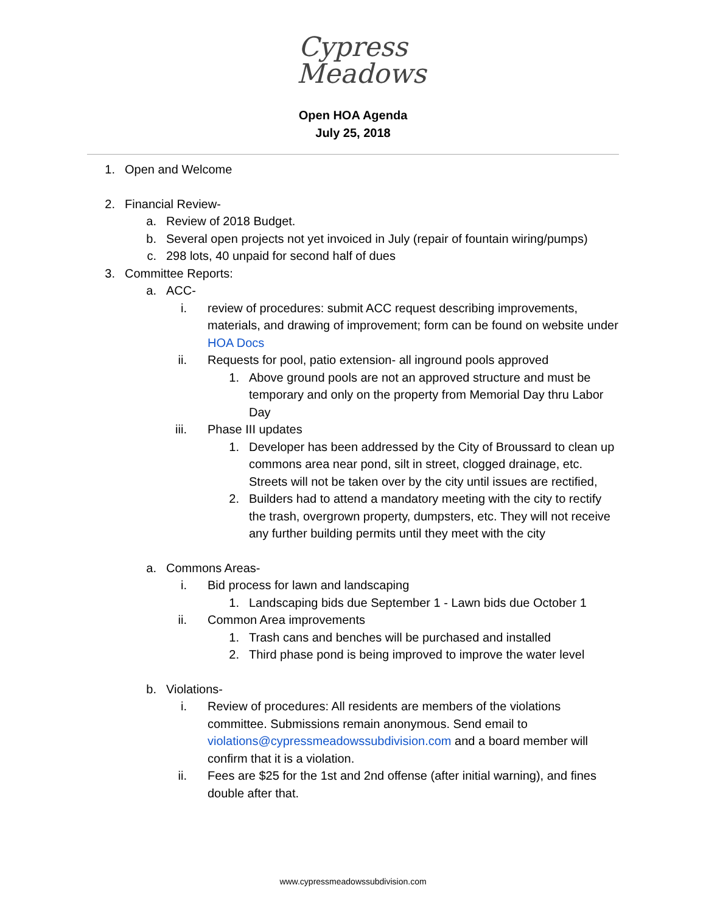Cypress
Meadows
Open HOA Agenda
July 25, 2018
1. Open and Welcome
2. Financial Review-
a. Review of 2018 Budget.
b. Several open projects not yet invoiced in July (repair of fountain wiring/pumps)
c. 298 lots, 40 unpaid for second half of dues
3. Committee Reports:
a. ACC-
i. review of procedures: submit ACC request describing improvements, materials, and drawing of improvement; form can be found on website under HOA Docs
ii. Requests for pool, patio extension- all inground pools approved
1. Above ground pools are not an approved structure and must be temporary and only on the property from Memorial Day thru Labor Day
iii. Phase III updates
1. Developer has been addressed by the City of Broussard to clean up commons area near pond, silt in street, clogged drainage, etc. Streets will not be taken over by the city until issues are rectified,
2. Builders had to attend a mandatory meeting with the city to rectify the trash, overgrown property, dumpsters, etc. They will not receive any further building permits until they meet with the city
a. Commons Areas-
i. Bid process for lawn and landscaping
1. Landscaping bids due September 1 - Lawn bids due October 1
ii. Common Area improvements
1. Trash cans and benches will be purchased and installed
2. Third phase pond is being improved to improve the water level
b. Violations-
i. Review of procedures: All residents are members of the violations committee. Submissions remain anonymous. Send email to violations@cypressmeadowssubdivision.com and a board member will confirm that it is a violation.
ii. Fees are $25 for the 1st and 2nd offense (after initial warning), and fines double after that.
www.cypressmeadowssubdivision.com